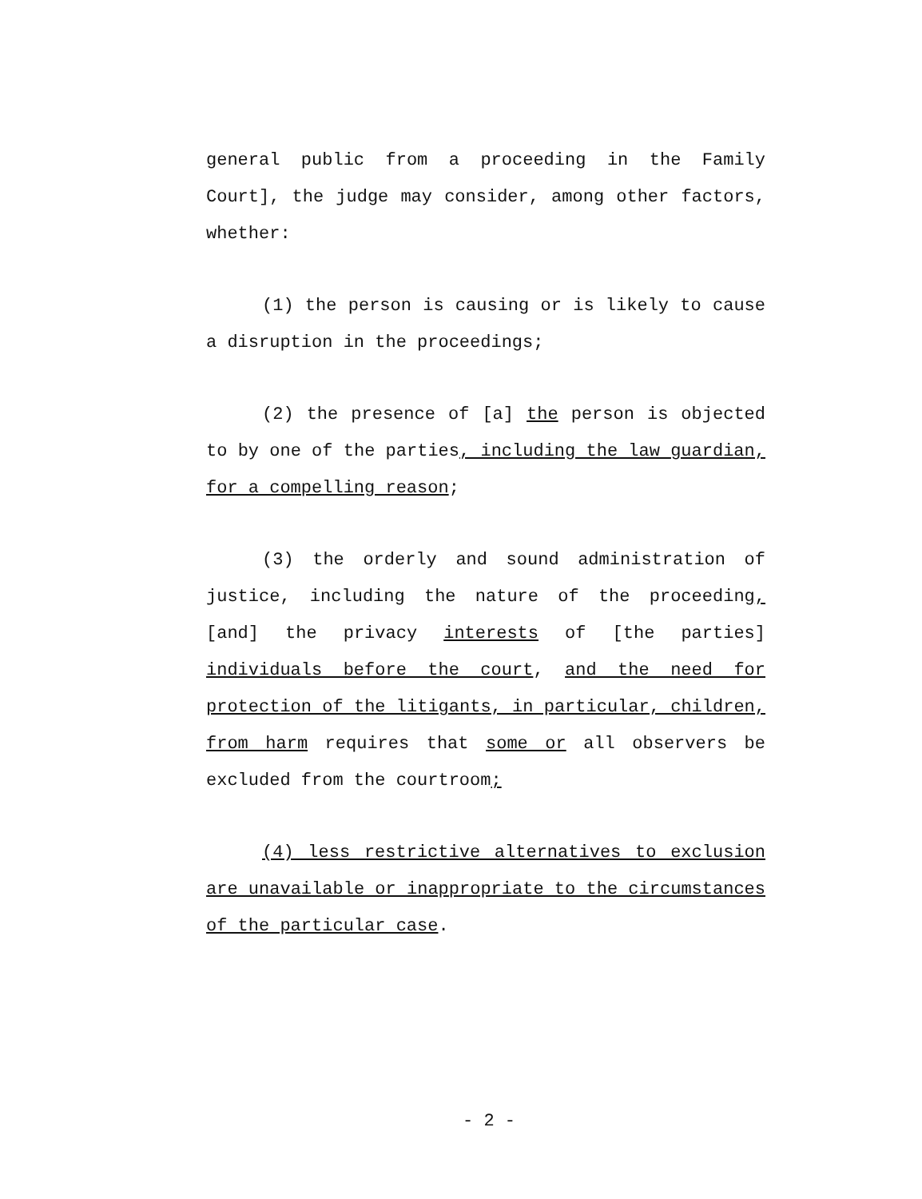general public from a proceeding in the Family Court], the judge may consider, among other factors, whether:
(1) the person is causing or is likely to cause a disruption in the proceedings;
(2) the presence of [a] the person is objected to by one of the parties, including the law guardian, for a compelling reason;
(3) the orderly and sound administration of justice, including the nature of the proceeding, [and] the privacy interests of [the parties] individuals before the court, and the need for protection of the litigants, in particular, children, from harm requires that some or all observers be excluded from the courtroom;
(4) less restrictive alternatives to exclusion are unavailable or inappropriate to the circumstances of the particular case.
- 2 -